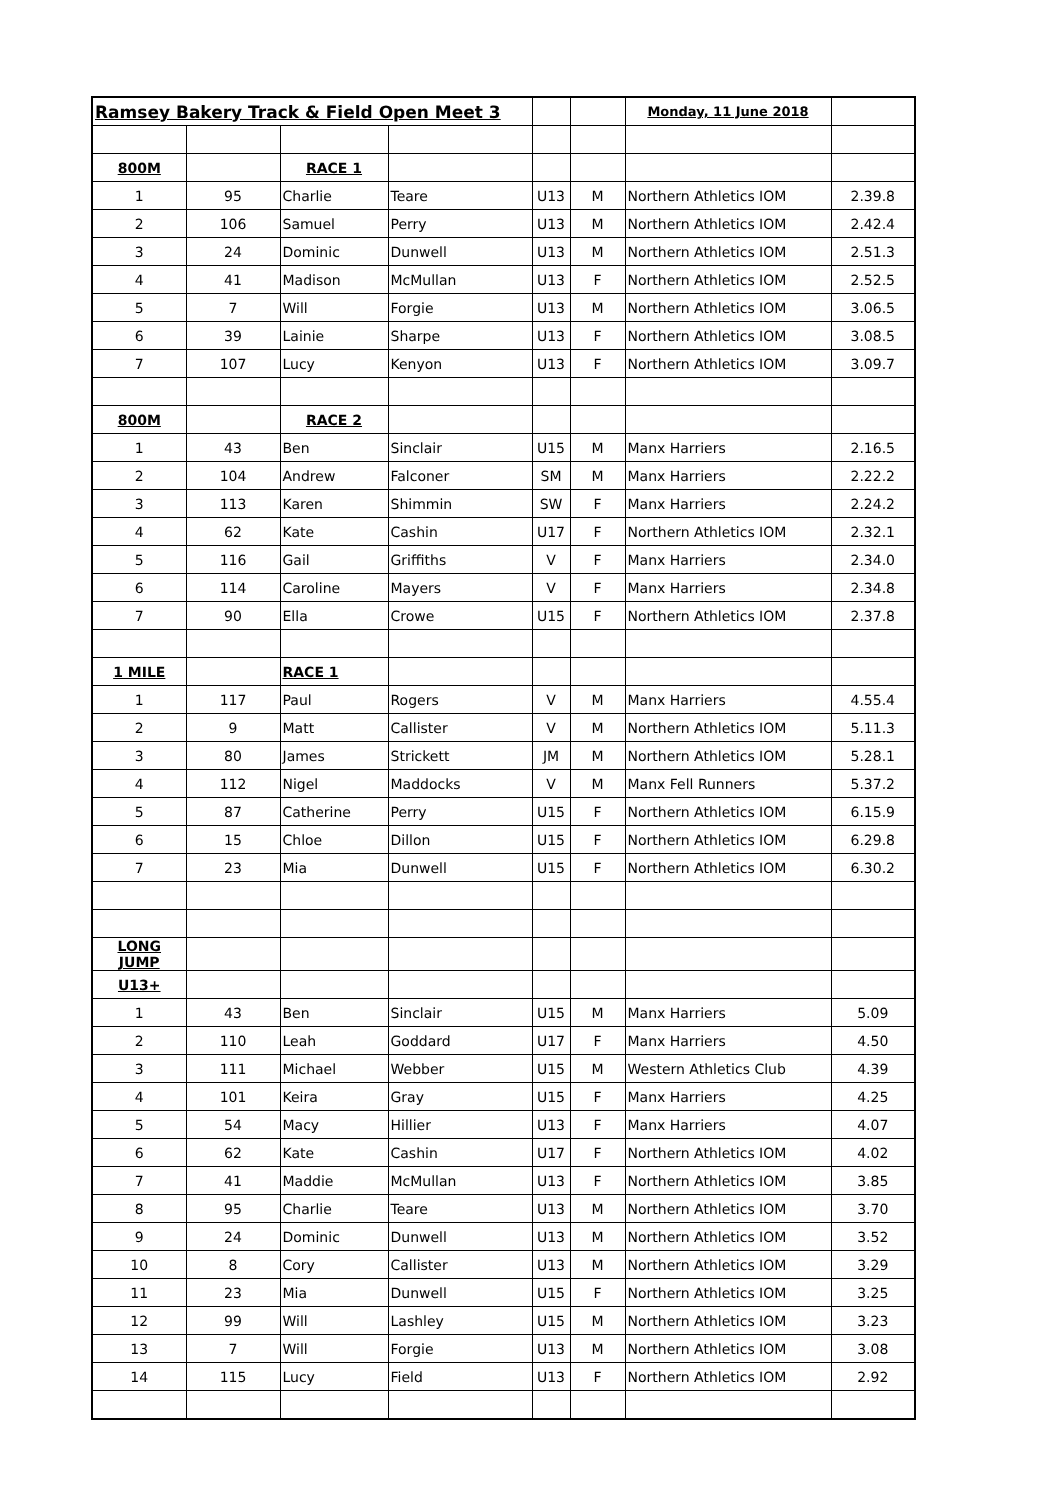| Ramsey Bakery Track & Field Open Meet 3 | | | | | | Monday, 11 June 2018 | |
| 800M | | RACE 1 | | | | | |
| 1 | 95 | Charlie | Teare | U13 | M | Northern Athletics IOM | 2.39.8 |
| 2 | 106 | Samuel | Perry | U13 | M | Northern Athletics IOM | 2.42.4 |
| 3 | 24 | Dominic | Dunwell | U13 | M | Northern Athletics IOM | 2.51.3 |
| 4 | 41 | Madison | McMullan | U13 | F | Northern Athletics IOM | 2.52.5 |
| 5 | 7 | Will | Forgie | U13 | M | Northern Athletics IOM | 3.06.5 |
| 6 | 39 | Lainie | Sharpe | U13 | F | Northern Athletics IOM | 3.08.5 |
| 7 | 107 | Lucy | Kenyon | U13 | F | Northern Athletics IOM | 3.09.7 |
| 800M | | RACE 2 | | | | | |
| 1 | 43 | Ben | Sinclair | U15 | M | Manx Harriers | 2.16.5 |
| 2 | 104 | Andrew | Falconer | SM | M | Manx Harriers | 2.22.2 |
| 3 | 113 | Karen | Shimmin | SW | F | Manx Harriers | 2.24.2 |
| 4 | 62 | Kate | Cashin | U17 | F | Northern Athletics IOM | 2.32.1 |
| 5 | 116 | Gail | Griffiths | V | F | Manx Harriers | 2.34.0 |
| 6 | 114 | Caroline | Mayers | V | F | Manx Harriers | 2.34.8 |
| 7 | 90 | Ella | Crowe | U15 | F | Northern Athletics IOM | 2.37.8 |
| 1 MILE | | RACE 1 | | | | | |
| 1 | 117 | Paul | Rogers | V | M | Manx Harriers | 4.55.4 |
| 2 | 9 | Matt | Callister | V | M | Northern Athletics IOM | 5.11.3 |
| 3 | 80 | James | Strickett | JM | M | Northern Athletics IOM | 5.28.1 |
| 4 | 112 | Nigel | Maddocks | V | M | Manx Fell Runners | 5.37.2 |
| 5 | 87 | Catherine | Perry | U15 | F | Northern Athletics IOM | 6.15.9 |
| 6 | 15 | Chloe | Dillon | U15 | F | Northern Athletics IOM | 6.29.8 |
| 7 | 23 | Mia | Dunwell | U15 | F | Northern Athletics IOM | 6.30.2 |
| LONG JUMP | | | | | | | |
| U13+ | | | | | | | |
| 1 | 43 | Ben | Sinclair | U15 | M | Manx Harriers | 5.09 |
| 2 | 110 | Leah | Goddard | U17 | F | Manx Harriers | 4.50 |
| 3 | 111 | Michael | Webber | U15 | M | Western Athletics Club | 4.39 |
| 4 | 101 | Keira | Gray | U15 | F | Manx Harriers | 4.25 |
| 5 | 54 | Macy | Hillier | U13 | F | Manx Harriers | 4.07 |
| 6 | 62 | Kate | Cashin | U17 | F | Northern Athletics IOM | 4.02 |
| 7 | 41 | Maddie | McMullan | U13 | F | Northern Athletics IOM | 3.85 |
| 8 | 95 | Charlie | Teare | U13 | M | Northern Athletics IOM | 3.70 |
| 9 | 24 | Dominic | Dunwell | U13 | M | Northern Athletics IOM | 3.52 |
| 10 | 8 | Cory | Callister | U13 | M | Northern Athletics IOM | 3.29 |
| 11 | 23 | Mia | Dunwell | U15 | F | Northern Athletics IOM | 3.25 |
| 12 | 99 | Will | Lashley | U15 | M | Northern Athletics IOM | 3.23 |
| 13 | 7 | Will | Forgie | U13 | M | Northern Athletics IOM | 3.08 |
| 14 | 115 | Lucy | Field | U13 | F | Northern Athletics IOM | 2.92 |